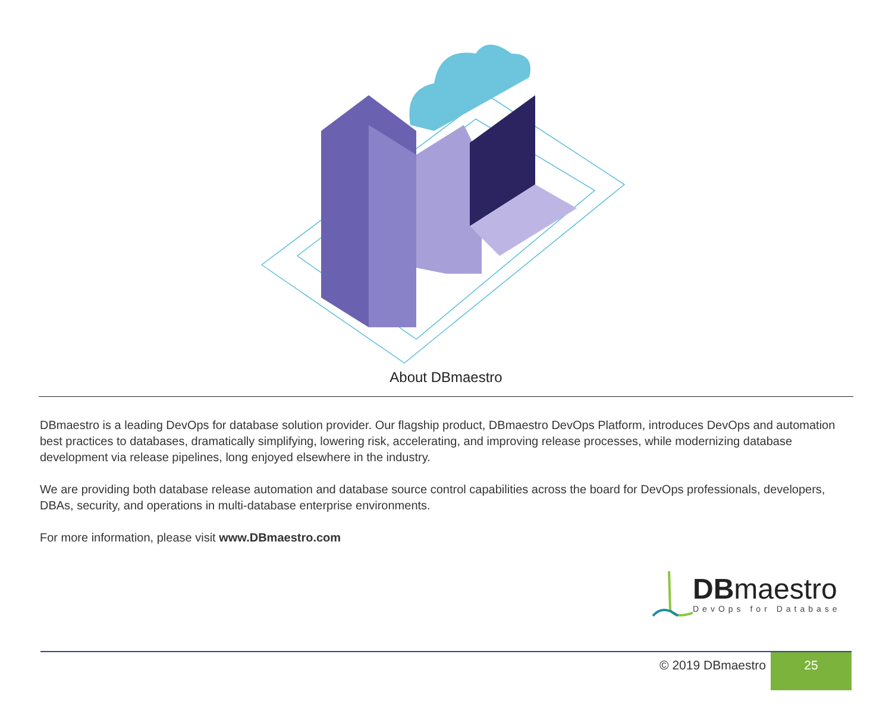About DBmaestro
DBmaestro is a leading DevOps for database solution provider. Our flagship product, DBmaestro DevOps Platform, introduces DevOps and automation best practices to databases, dramatically simplifying, lowering risk, accelerating, and improving release processes, while modernizing database development via release pipelines, long enjoyed elsewhere in the industry.
We are providing both database release automation and database source control capabilities across the board for DevOps professionals, developers, DBAs, security, and operations in multi-database enterprise environments.
For more information, please visit www.DBmaestro.com
DBmaestro
DevOps for Database
© 2019 DBmaestro 25